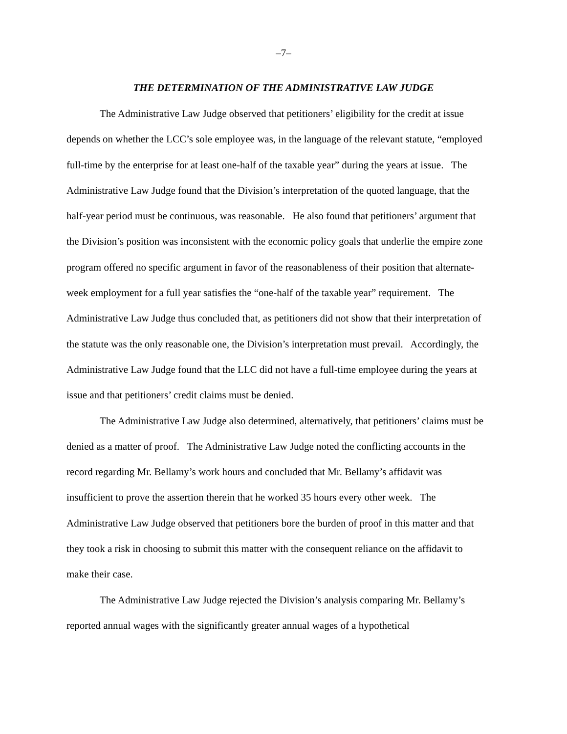–7–
THE DETERMINATION OF THE ADMINISTRATIVE LAW JUDGE
The Administrative Law Judge observed that petitioners’ eligibility for the credit at issue depends on whether the LCC’s sole employee was, in the language of the relevant statute, “employed full-time by the enterprise for at least one-half of the taxable year” during the years at issue. The Administrative Law Judge found that the Division’s interpretation of the quoted language, that the half-year period must be continuous, was reasonable. He also found that petitioners’ argument that the Division’s position was inconsistent with the economic policy goals that underlie the empire zone program offered no specific argument in favor of the reasonableness of their position that alternate-week employment for a full year satisfies the “one-half of the taxable year” requirement. The Administrative Law Judge thus concluded that, as petitioners did not show that their interpretation of the statute was the only reasonable one, the Division’s interpretation must prevail. Accordingly, the Administrative Law Judge found that the LLC did not have a full-time employee during the years at issue and that petitioners’ credit claims must be denied.
The Administrative Law Judge also determined, alternatively, that petitioners’ claims must be denied as a matter of proof. The Administrative Law Judge noted the conflicting accounts in the record regarding Mr. Bellamy’s work hours and concluded that Mr. Bellamy’s affidavit was insufficient to prove the assertion therein that he worked 35 hours every other week. The Administrative Law Judge observed that petitioners bore the burden of proof in this matter and that they took a risk in choosing to submit this matter with the consequent reliance on the affidavit to make their case.
The Administrative Law Judge rejected the Division’s analysis comparing Mr. Bellamy’s reported annual wages with the significantly greater annual wages of a hypothetical